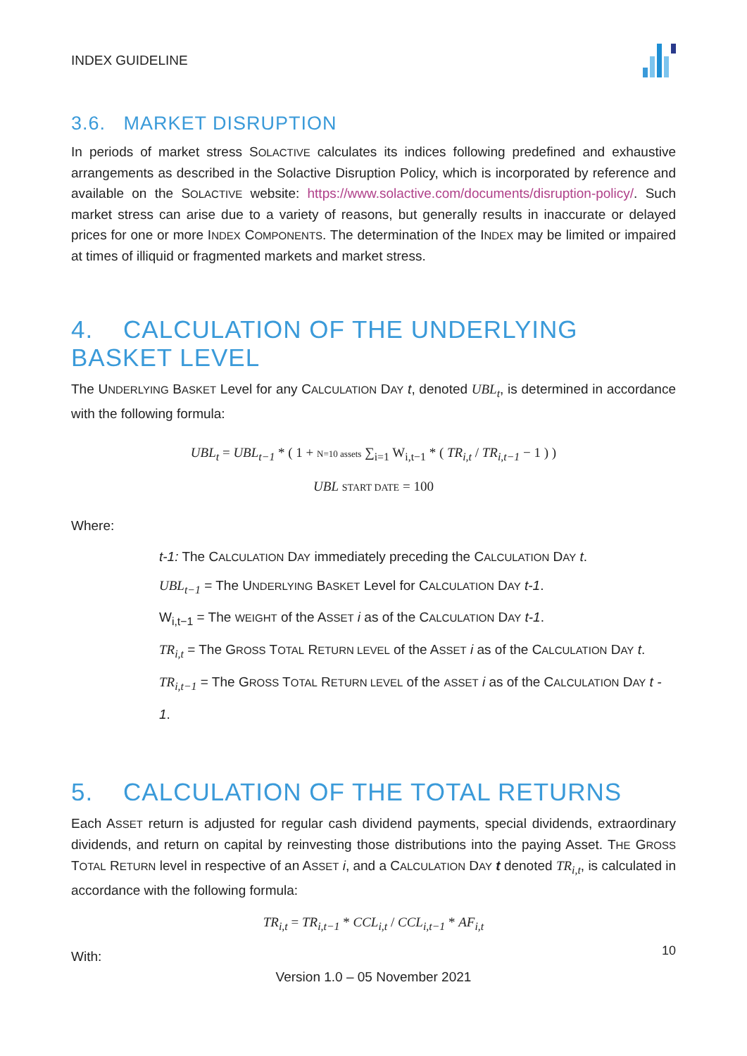INDEX GUIDELINE
3.6. MARKET DISRUPTION
In periods of market stress SOLACTIVE calculates its indices following predefined and exhaustive arrangements as described in the Solactive Disruption Policy, which is incorporated by reference and available on the SOLACTIVE website: https://www.solactive.com/documents/disruption-policy/. Such market stress can arise due to a variety of reasons, but generally results in inaccurate or delayed prices for one or more INDEX COMPONENTS. The determination of the INDEX may be limited or impaired at times of illiquid or fragmented markets and market stress.
4. CALCULATION OF THE UNDERLYING BASKET LEVEL
The UNDERLYING BASKET Level for any CALCULATION DAY t, denoted UBL<sub>t</sub>, is determined in accordance with the following formula:
UBL<sub>t</sub> = UBL<sub>t−1</sub> * ( 1 + N=10 assets ∑<sub>i=1</sub> W<sub>i,t−1</sub> * ( TR<sub>i,t</sub> / TR<sub>i,t−1</sub> − 1 ) )
UBL START DATE = 100
Where:
t-1: The CALCULATION DAY immediately preceding the CALCULATION DAY t.
UBL<sub>t−1</sub> = The UNDERLYING BASKET Level for CALCULATION DAY t-1.
W<sub>i,t−1</sub> = The WEIGHT of the ASSET i as of the CALCULATION DAY t-1.
TR<sub>i,t</sub> = The GROSS TOTAL RETURN LEVEL of the ASSET i as of the CALCULATION DAY t.
TR<sub>i,t−1</sub> = The GROSS TOTAL RETURN LEVEL of the ASSET i as of the CALCULATION DAY t - 1.
5. CALCULATION OF THE TOTAL RETURNS
Each ASSET return is adjusted for regular cash dividend payments, special dividends, extraordinary dividends, and return on capital by reinvesting those distributions into the paying Asset. THE GROSS TOTAL RETURN level in respective of an ASSET i, and a CALCULATION DAY t denoted TR<sub>i,t</sub>, is calculated in accordance with the following formula:
TR<sub>i,t</sub> = TR<sub>i,t−1</sub> * CCL<sub>i,t</sub> / CCL<sub>i,t−1</sub> * AF<sub>i,t</sub>
With:
10
Version 1.0 – 05 November 2021